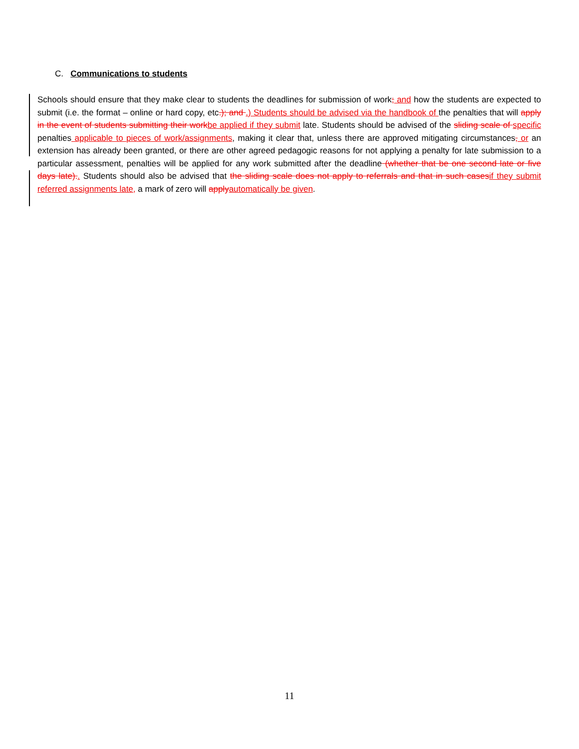C. Communications to students
Schools should ensure that they make clear to students the deadlines for submission of work; and how the students are expected to submit (i.e. the format – online or hard copy, etc.); and .) Students should be advised via the handbook of the penalties that will apply in the event of students submitting their workbe applied if they submit late. Students should be advised of the sliding scale of specific penalties applicable to pieces of work/assignments, making it clear that, unless there are approved mitigating circumstances, or an extension has already been granted, or there are other agreed pedagogic reasons for not applying a penalty for late submission to a particular assessment, penalties will be applied for any work submitted after the deadline (whether that be one second late or five days late).. Students should also be advised that the sliding scale does not apply to referrals and that in such casesif they submit referred assignments late, a mark of zero will applyautomatically be given.
11